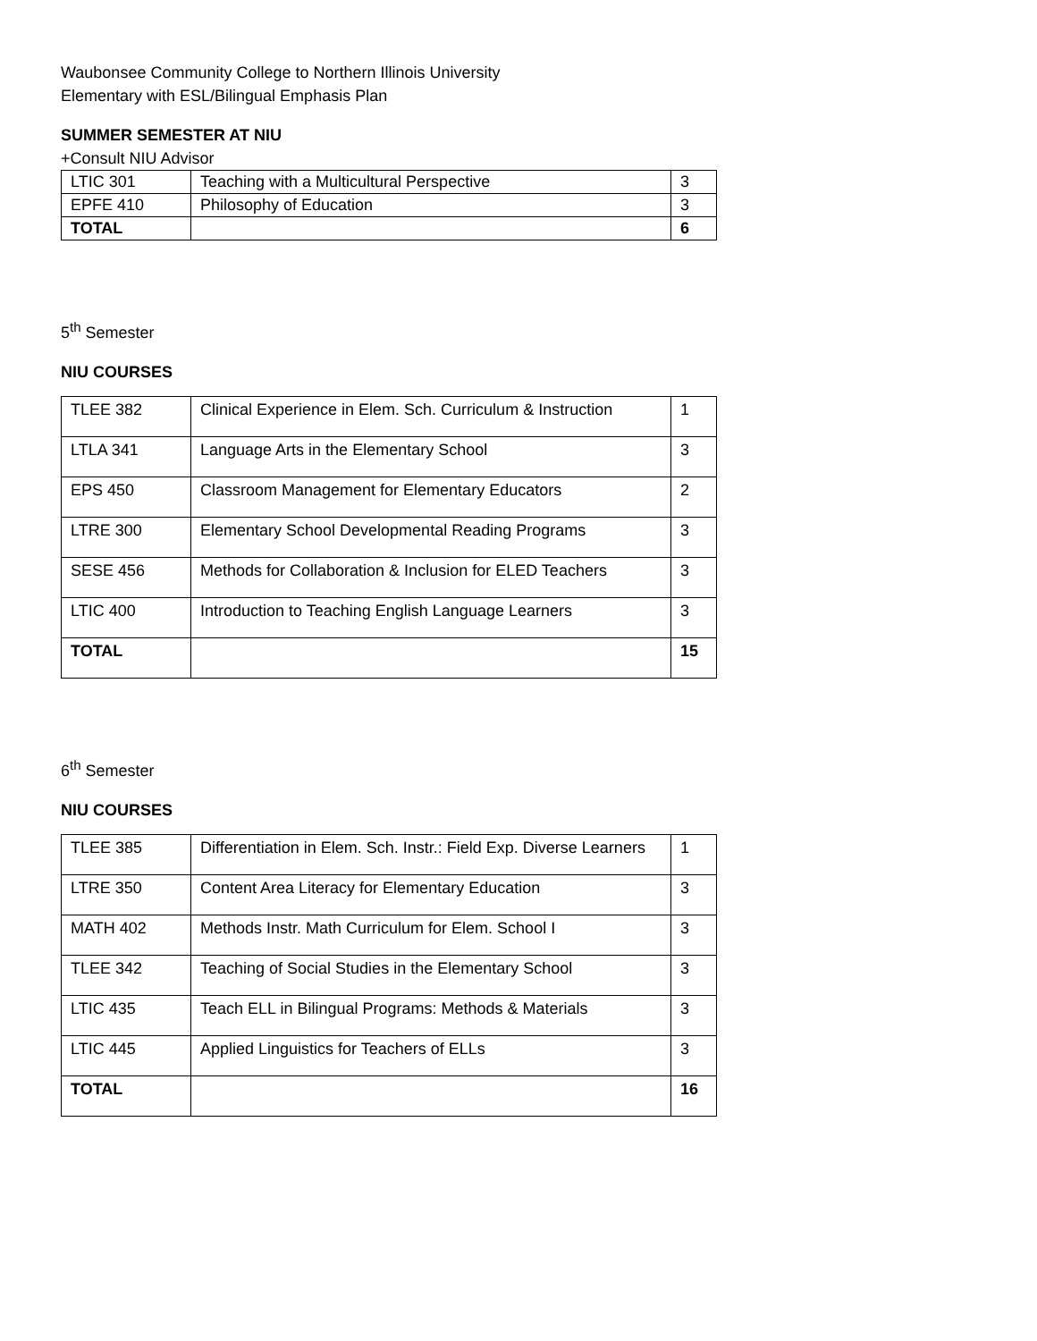Waubonsee Community College to Northern Illinois University
Elementary with ESL/Bilingual Emphasis Plan
SUMMER SEMESTER AT NIU
+Consult NIU Advisor
| LTIC 301 | Teaching with a Multicultural Perspective | 3 |
| EPFE 410 | Philosophy of Education | 3 |
| TOTAL | | 6 |
5<sup>th</sup> Semester
NIU COURSES
| TLEE 382 | Clinical Experience in Elem. Sch. Curriculum & Instruction | 1 |
| LTLA 341 | Language Arts in the Elementary School | 3 |
| EPS 450 | Classroom Management for Elementary Educators | 2 |
| LTRE 300 | Elementary School Developmental Reading Programs | 3 |
| SESE 456 | Methods for Collaboration & Inclusion for ELED Teachers | 3 |
| LTIC 400 | Introduction to Teaching English Language Learners | 3 |
| TOTAL | | 15 |
6<sup>th</sup> Semester
NIU COURSES
| TLEE 385 | Differentiation in Elem. Sch. Instr.: Field Exp. Diverse Learners | 1 |
| LTRE 350 | Content Area Literacy for Elementary Education | 3 |
| MATH 402 | Methods Instr. Math Curriculum for Elem. School I | 3 |
| TLEE 342 | Teaching of Social Studies in the Elementary School | 3 |
| LTIC 435 | Teach ELL in Bilingual Programs: Methods & Materials | 3 |
| LTIC 445 | Applied Linguistics for Teachers of ELLs | 3 |
| TOTAL | | 16 |